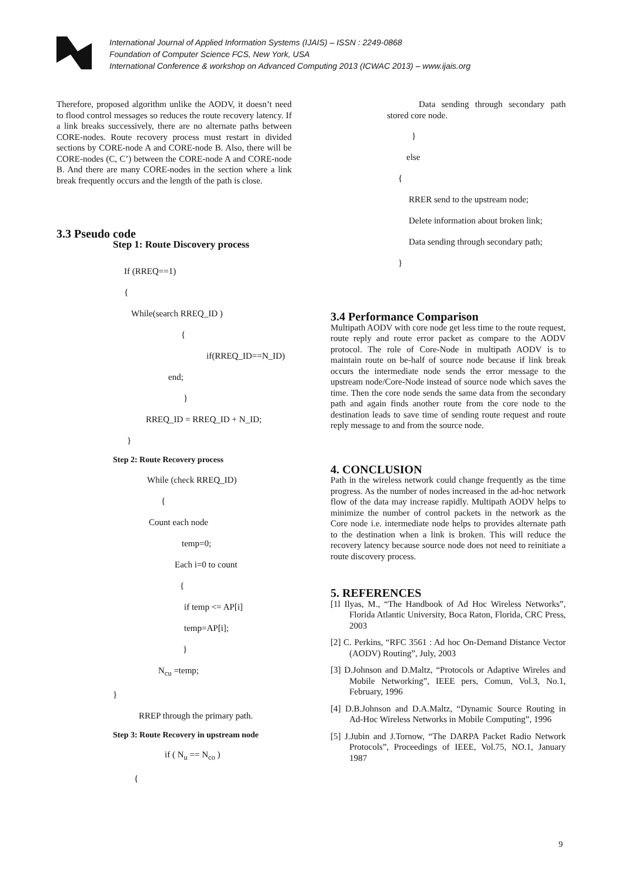International Journal of Applied Information Systems (IJAIS) – ISSN : 2249-0868
Foundation of Computer Science FCS, New York, USA
International Conference & workshop on Advanced Computing 2013 (ICWAC 2013) – www.ijais.org
Therefore, proposed algorithm unlike the AODV, it doesn’t need to flood control messages so reduces the route recovery latency. If a link breaks successively, there are no alternate paths between CORE-nodes. Route recovery process must restart in divided sections by CORE-node A and CORE-node B. Also, there will be CORE-nodes (C, C’) between the CORE-node A and CORE-node B. And there are many CORE-nodes in the section where a link break frequently occurs and the length of the path is close.
3.3 Pseudo code
Step 1: Route Discovery process
If (RREQ==1)
{
While(search RREQ_ID )
{
if(RREQ_ID==N_ID)
end;
}
RREQ_ID = RREQ_ID + N_ID;
}
Step 2: Route Recovery process
While (check RREQ_ID)
{
Count each node
temp=0;
Each i=0 to count
{
if temp <= AP[i]
temp=AP[i];
}
N<sub>cu</sub> =temp;
}
RREP through the primary path.
Step 3: Route Recovery in upstream node
if ( N<sub>u</sub> == N<sub>co</sub> )
{
Data sending through secondary path stored core node.
}
else
{
RRER send to the upstream node;
Delete information about broken link;
Data sending through secondary path;
}
3.4 Performance Comparison
Multipath AODV with core node get less time to the route request, route reply and route error packet as compare to the AODV protocol. The role of Core-Node in multipath AODV is to maintain route on be-half of source node because if link break occurs the intermediate node sends the error message to the upstream node/Core-Node instead of source node which saves the time. Then the core node sends the same data from the secondary path and again finds another route from the core node to the destination leads to save time of sending route request and route reply message to and from the source node.
4. CONCLUSION
Path in the wireless network could change frequently as the time progress. As the number of nodes increased in the ad-hoc network flow of the data may increase rapidly. Multipath AODV helps to minimize the number of control packets in the network as the Core node i.e. intermediate node helps to provides alternate path to the destination when a link is broken. This will reduce the recovery latency because source node does not need to reinitiate a route discovery process.
5. REFERENCES
[1l Ilyas, M., “The Handbook of Ad Hoc Wireless Networks”, Florida Atlantic University, Boca Raton, Florida, CRC Press, 2003
[2] C. Perkins, “RFC 3561 : Ad hoc On-Demand Distance Vector (AODV) Routing”, July, 2003
[3] D.Johnson and D.Maltz, “Protocols or Adaptive Wireles and Mobile Networking”, IEEE pers, Comun, Vol.3, No.1, February, 1996
[4] D.B.Johnson and D.A.Maltz, “Dynamic Source Routing in Ad-Hoc Wireless Networks in Mobile Computing”, 1996
[5] J.Jubin and J.Tornow, “The DARPA Packet Radio Network Protocols”, Proceedings of IEEE, Vol.75, NO.1, January 1987
9